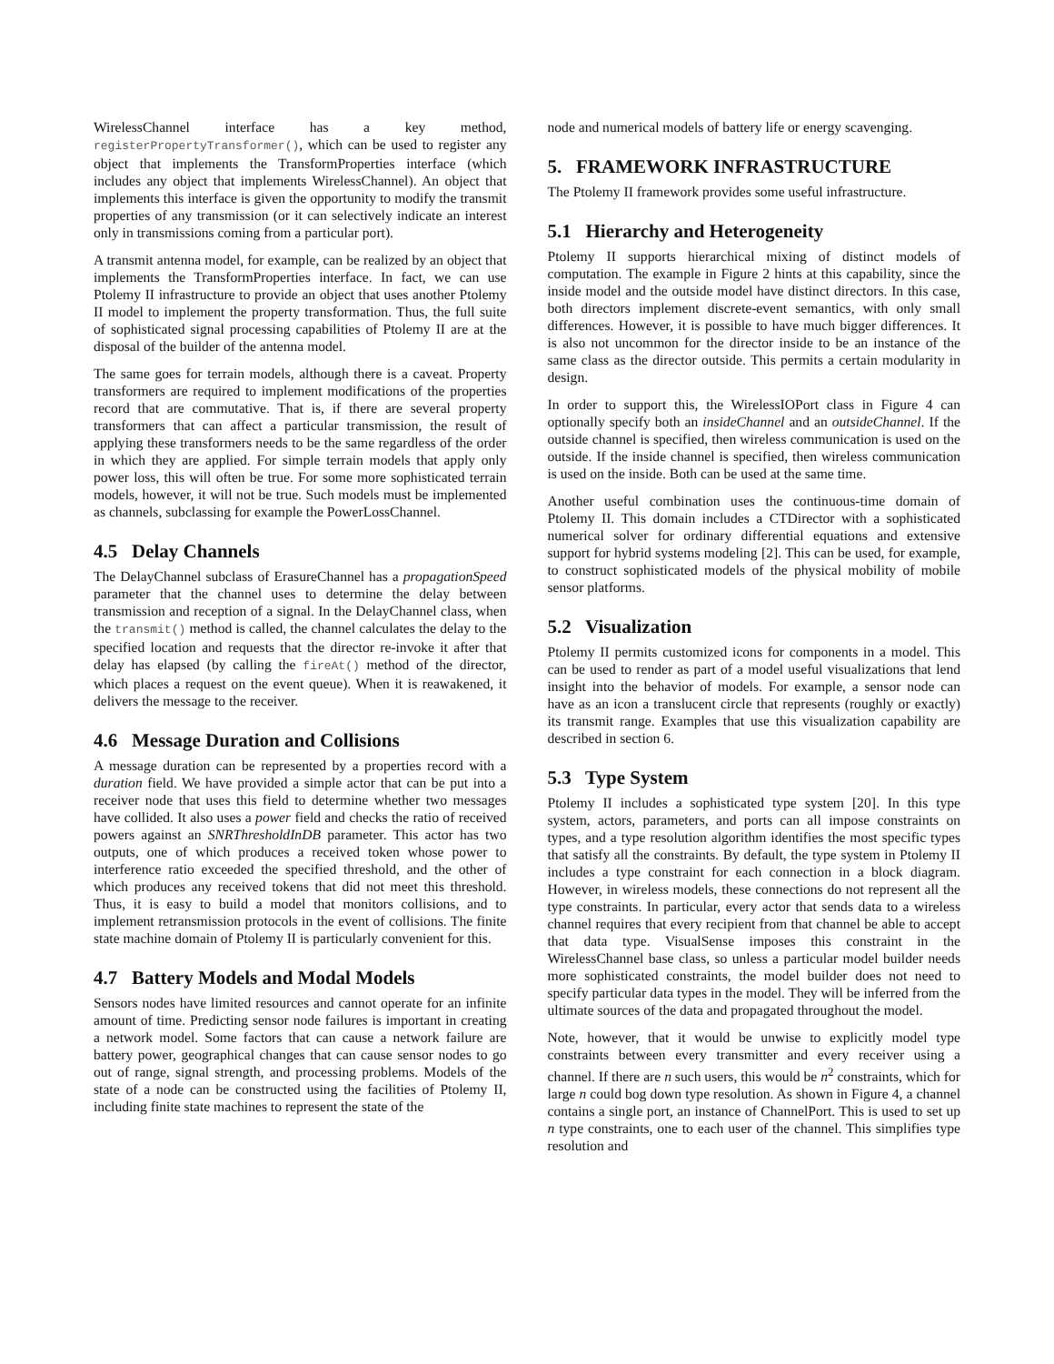WirelessChannel interface has a key method, registerPropertyTransformer(), which can be used to register any object that implements the TransformProperties interface (which includes any object that implements WirelessChannel). An object that implements this interface is given the opportunity to modify the transmit properties of any transmission (or it can selectively indicate an interest only in transmissions coming from a particular port).
A transmit antenna model, for example, can be realized by an object that implements the TransformProperties interface. In fact, we can use Ptolemy II infrastructure to provide an object that uses another Ptolemy II model to implement the property transformation. Thus, the full suite of sophisticated signal processing capabilities of Ptolemy II are at the disposal of the builder of the antenna model.
The same goes for terrain models, although there is a caveat. Property transformers are required to implement modifications of the properties record that are commutative. That is, if there are several property transformers that can affect a particular transmission, the result of applying these transformers needs to be the same regardless of the order in which they are applied. For simple terrain models that apply only power loss, this will often be true. For some more sophisticated terrain models, however, it will not be true. Such models must be implemented as channels, subclassing for example the PowerLossChannel.
4.5 Delay Channels
The DelayChannel subclass of ErasureChannel has a propagationSpeed parameter that the channel uses to determine the delay between transmission and reception of a signal. In the DelayChannel class, when the transmit() method is called, the channel calculates the delay to the specified location and requests that the director re-invoke it after that delay has elapsed (by calling the fireAt() method of the director, which places a request on the event queue). When it is reawakened, it delivers the message to the receiver.
4.6 Message Duration and Collisions
A message duration can be represented by a properties record with a duration field. We have provided a simple actor that can be put into a receiver node that uses this field to determine whether two messages have collided. It also uses a power field and checks the ratio of received powers against an SNRThresholdInDB parameter. This actor has two outputs, one of which produces a received token whose power to interference ratio exceeded the specified threshold, and the other of which produces any received tokens that did not meet this threshold. Thus, it is easy to build a model that monitors collisions, and to implement retransmission protocols in the event of collisions. The finite state machine domain of Ptolemy II is particularly convenient for this.
4.7 Battery Models and Modal Models
Sensors nodes have limited resources and cannot operate for an infinite amount of time. Predicting sensor node failures is important in creating a network model. Some factors that can cause a network failure are battery power, geographical changes that can cause sensor nodes to go out of range, signal strength, and processing problems. Models of the state of a node can be constructed using the facilities of Ptolemy II, including finite state machines to represent the state of the
node and numerical models of battery life or energy scavenging.
5. FRAMEWORK INFRASTRUCTURE
The Ptolemy II framework provides some useful infrastructure.
5.1 Hierarchy and Heterogeneity
Ptolemy II supports hierarchical mixing of distinct models of computation. The example in Figure 2 hints at this capability, since the inside model and the outside model have distinct directors. In this case, both directors implement discrete-event semantics, with only small differences. However, it is possible to have much bigger differences. It is also not uncommon for the director inside to be an instance of the same class as the director outside. This permits a certain modularity in design.
In order to support this, the WirelessIOPort class in Figure 4 can optionally specify both an insideChannel and an outsideChannel. If the outside channel is specified, then wireless communication is used on the outside. If the inside channel is specified, then wireless communication is used on the inside. Both can be used at the same time.
Another useful combination uses the continuous-time domain of Ptolemy II. This domain includes a CTDirector with a sophisticated numerical solver for ordinary differential equations and extensive support for hybrid systems modeling [2]. This can be used, for example, to construct sophisticated models of the physical mobility of mobile sensor platforms.
5.2 Visualization
Ptolemy II permits customized icons for components in a model. This can be used to render as part of a model useful visualizations that lend insight into the behavior of models. For example, a sensor node can have as an icon a translucent circle that represents (roughly or exactly) its transmit range. Examples that use this visualization capability are described in section 6.
5.3 Type System
Ptolemy II includes a sophisticated type system [20]. In this type system, actors, parameters, and ports can all impose constraints on types, and a type resolution algorithm identifies the most specific types that satisfy all the constraints. By default, the type system in Ptolemy II includes a type constraint for each connection in a block diagram. However, in wireless models, these connections do not represent all the type constraints. In particular, every actor that sends data to a wireless channel requires that every recipient from that channel be able to accept that data type. VisualSense imposes this constraint in the WirelessChannel base class, so unless a particular model builder needs more sophisticated constraints, the model builder does not need to specify particular data types in the model. They will be inferred from the ultimate sources of the data and propagated throughout the model.
Note, however, that it would be unwise to explicitly model type constraints between every transmitter and every receiver using a channel. If there are n such users, this would be n<sup>2</sup> constraints, which for large n could bog down type resolution. As shown in Figure 4, a channel contains a single port, an instance of ChannelPort. This is used to set up n type constraints, one to each user of the channel. This simplifies type resolution and